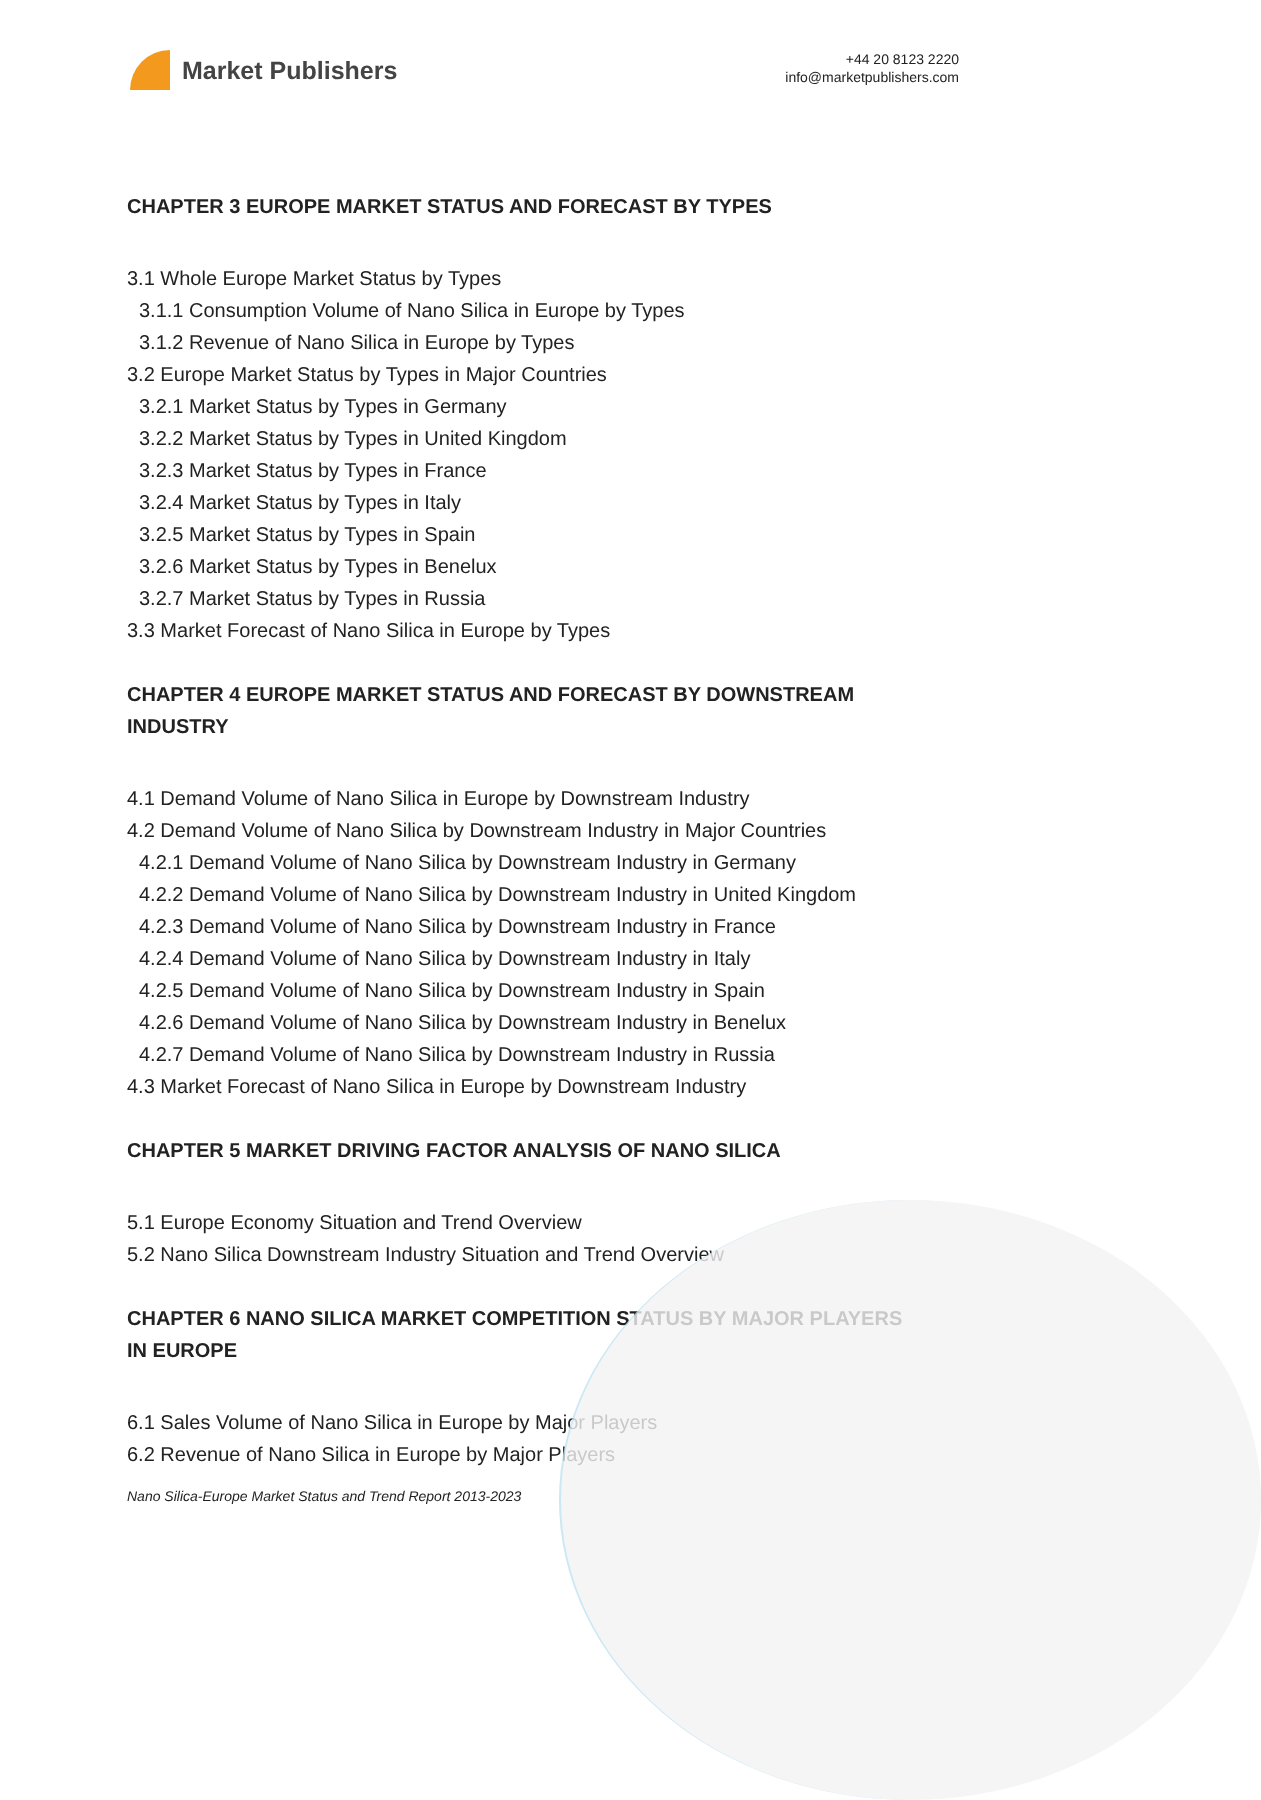Market Publishers
+44 20 8123 2220
info@marketpublishers.com
CHAPTER 3 EUROPE MARKET STATUS AND FORECAST BY TYPES
3.1 Whole Europe Market Status by Types
3.1.1 Consumption Volume of Nano Silica in Europe by Types
3.1.2 Revenue of Nano Silica in Europe by Types
3.2 Europe Market Status by Types in Major Countries
3.2.1 Market Status by Types in Germany
3.2.2 Market Status by Types in United Kingdom
3.2.3 Market Status by Types in France
3.2.4 Market Status by Types in Italy
3.2.5 Market Status by Types in Spain
3.2.6 Market Status by Types in Benelux
3.2.7 Market Status by Types in Russia
3.3 Market Forecast of Nano Silica in Europe by Types
CHAPTER 4 EUROPE MARKET STATUS AND FORECAST BY DOWNSTREAM INDUSTRY
4.1 Demand Volume of Nano Silica in Europe by Downstream Industry
4.2 Demand Volume of Nano Silica by Downstream Industry in Major Countries
4.2.1 Demand Volume of Nano Silica by Downstream Industry in Germany
4.2.2 Demand Volume of Nano Silica by Downstream Industry in United Kingdom
4.2.3 Demand Volume of Nano Silica by Downstream Industry in France
4.2.4 Demand Volume of Nano Silica by Downstream Industry in Italy
4.2.5 Demand Volume of Nano Silica by Downstream Industry in Spain
4.2.6 Demand Volume of Nano Silica by Downstream Industry in Benelux
4.2.7 Demand Volume of Nano Silica by Downstream Industry in Russia
4.3 Market Forecast of Nano Silica in Europe by Downstream Industry
CHAPTER 5 MARKET DRIVING FACTOR ANALYSIS OF NANO SILICA
5.1 Europe Economy Situation and Trend Overview
5.2 Nano Silica Downstream Industry Situation and Trend Overview
CHAPTER 6 NANO SILICA MARKET COMPETITION STATUS BY MAJOR PLAYERS IN EUROPE
6.1 Sales Volume of Nano Silica in Europe by Major Players
6.2 Revenue of Nano Silica in Europe by Major Players
Nano Silica-Europe Market Status and Trend Report 2013-2023